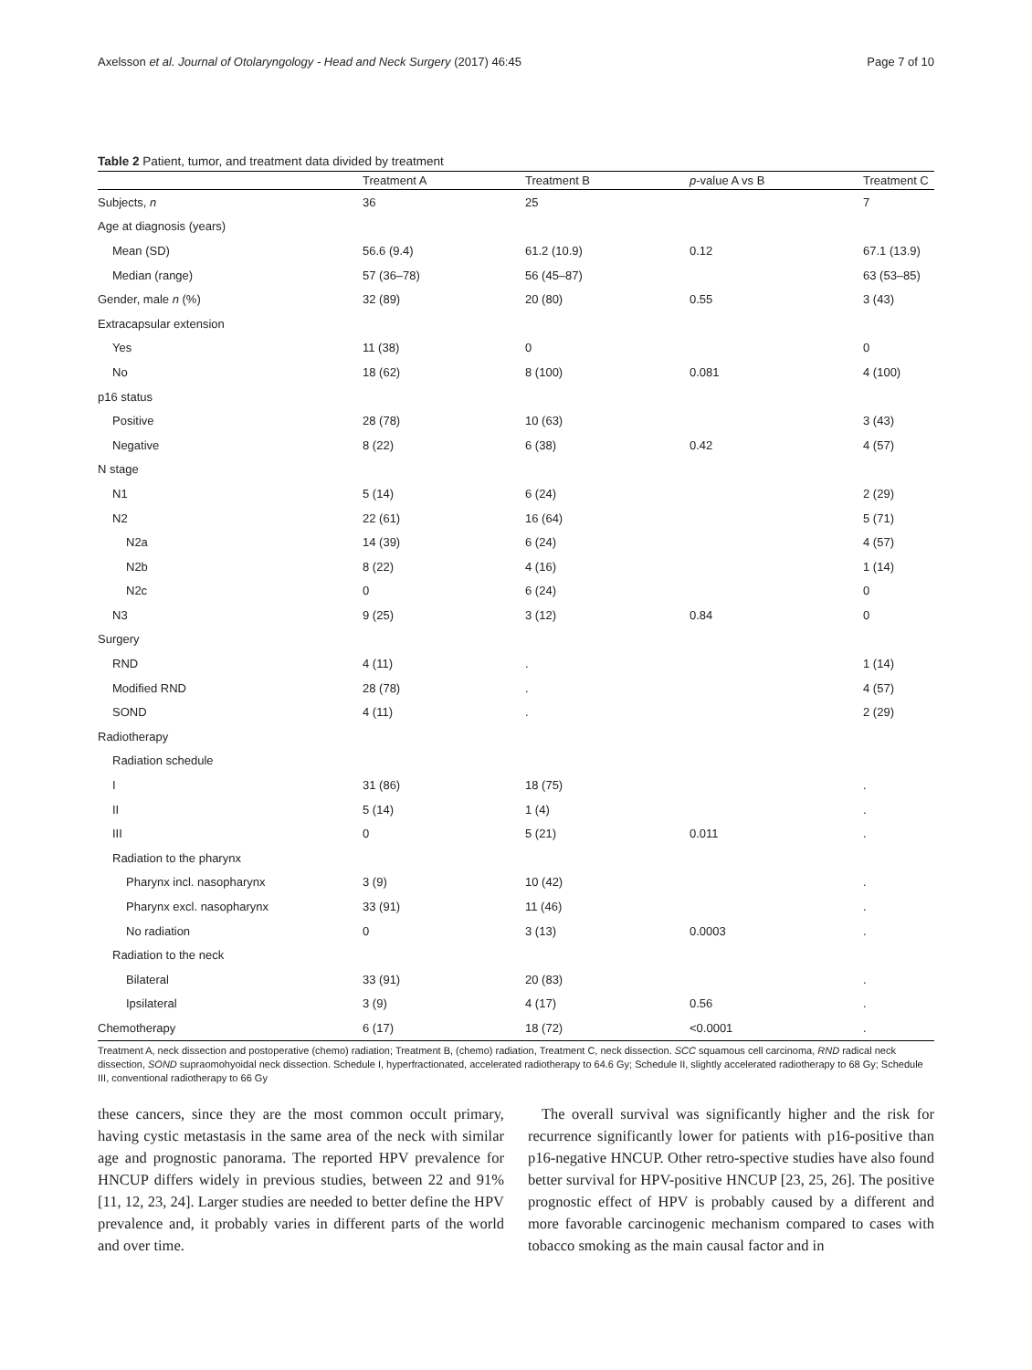Axelsson et al. Journal of Otolaryngology - Head and Neck Surgery (2017) 46:45 Page 7 of 10
Table 2 Patient, tumor, and treatment data divided by treatment
| | Treatment A | Treatment B | p -value A vs B | Treatment C |
| --- | --- | --- | --- | --- |
| Subjects, n | 36 | 25 | | 7 |
| Age at diagnosis (years) | | | | |
| Mean (SD) | 56.6 (9.4) | 61.2 (10.9) | 0.12 | 67.1 (13.9) |
| Median (range) | 57 (36–78) | 56 (45–87) | | 63 (53–85) |
| Gender, male n (%) | 32 (89) | 20 (80) | 0.55 | 3 (43) |
| Extracapsular extension | | | | |
| Yes | 11 (38) | 0 | | 0 |
| No | 18 (62) | 8 (100) | 0.081 | 4 (100) |
| p16 status | | | | |
| Positive | 28 (78) | 10 (63) | | 3 (43) |
| Negative | 8 (22) | 6 (38) | 0.42 | 4 (57) |
| N stage | | | | |
| N1 | 5 (14) | 6 (24) | | 2 (29) |
| N2 | 22 (61) | 16 (64) | | 5 (71) |
| N2a | 14 (39) | 6 (24) | | 4 (57) |
| N2b | 8 (22) | 4 (16) | | 1 (14) |
| N2c | 0 | 6 (24) | | 0 |
| N3 | 9 (25) | 3 (12) | 0.84 | 0 |
| Surgery | | | | |
| RND | 4 (11) | . | | 1 (14) |
| Modified RND | 28 (78) | . | | 4 (57) |
| SOND | 4 (11) | . | | 2 (29) |
| Radiotherapy | | | | |
| Radiation schedule | | | | |
| I | 31 (86) | 18 (75) | | . |
| II | 5 (14) | 1 (4) | | . |
| III | 0 | 5 (21) | 0.011 | . |
| Radiation to the pharynx | | | | |
| Pharynx incl. nasopharynx | 3 (9) | 10 (42) | | . |
| Pharynx excl. nasopharynx | 33 (91) | 11 (46) | | . |
| No radiation | 0 | 3 (13) | 0.0003 | . |
| Radiation to the neck | | | | |
| Bilateral | 33 (91) | 20 (83) | | . |
| Ipsilateral | 3 (9) | 4 (17) | 0.56 | . |
| Chemotherapy | 6 (17) | 18 (72) | <0.0001 | . |
Treatment A, neck dissection and postoperative (chemo) radiation; Treatment B, (chemo) radiation, Treatment C, neck dissection. SCC squamous cell carcinoma, RND radical neck dissection, SOND supraomohyoidal neck dissection. Schedule I, hyperfractionated, accelerated radiotherapy to 64.6 Gy; Schedule II, slightly accelerated radiotherapy to 68 Gy; Schedule III, conventional radiotherapy to 66 Gy
these cancers, since they are the most common occult primary, having cystic metastasis in the same area of the neck with similar age and prognostic panorama. The reported HPV prevalence for HNCUP differs widely in previous studies, between 22 and 91% [11, 12, 23, 24]. Larger studies are needed to better define the HPV prevalence and, it probably varies in different parts of the world and over time.
The overall survival was significantly higher and the risk for recurrence significantly lower for patients with p16-positive than p16-negative HNCUP. Other retro-spective studies have also found better survival for HPV-positive HNCUP [23, 25, 26]. The positive prognostic effect of HPV is probably caused by a different and more favorable carcinogenic mechanism compared to cases with tobacco smoking as the main causal factor and in